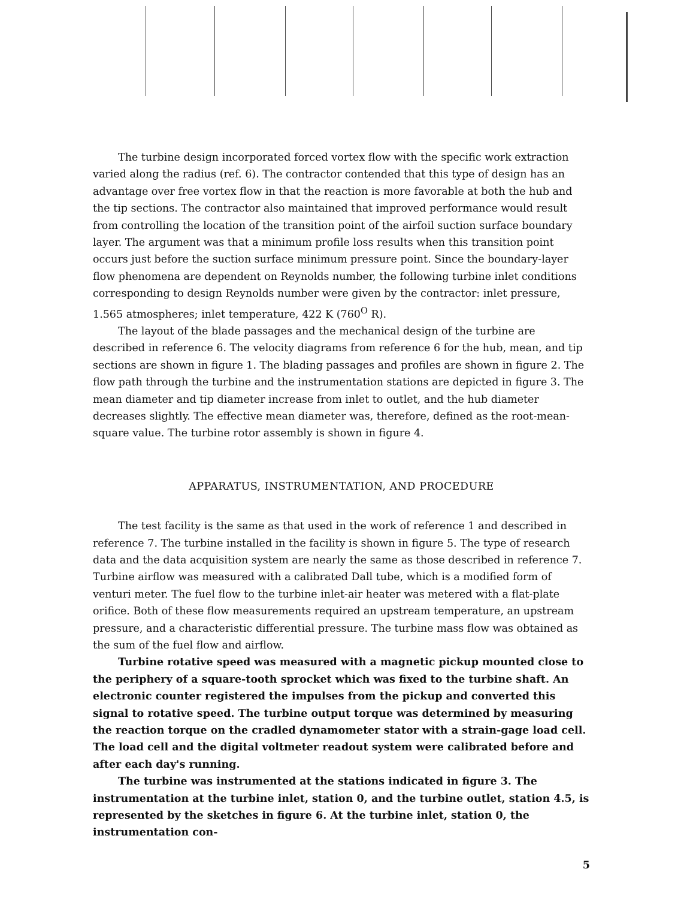The turbine design incorporated forced vortex flow with the specific work extraction varied along the radius (ref. 6). The contractor contended that this type of design has an advantage over free vortex flow in that the reaction is more favorable at both the hub and the tip sections. The contractor also maintained that improved performance would result from controlling the location of the transition point of the airfoil suction surface boundary layer. The argument was that a minimum profile loss results when this transition point occurs just before the suction surface minimum pressure point. Since the boundary-layer flow phenomena are dependent on Reynolds number, the following turbine inlet conditions corresponding to design Reynolds number were given by the contractor: inlet pressure, 1.565 atmospheres; inlet temperature, 422 K (760<sup>O</sup> R).
The layout of the blade passages and the mechanical design of the turbine are described in reference 6. The velocity diagrams from reference 6 for the hub, mean, and tip sections are shown in figure 1. The blading passages and profiles are shown in figure 2. The flow path through the turbine and the instrumentation stations are depicted in figure 3. The mean diameter and tip diameter increase from inlet to outlet, and the hub diameter decreases slightly. The effective mean diameter was, therefore, defined as the root-mean-square value. The turbine rotor assembly is shown in figure 4.
APPARATUS, INSTRUMENTATION, AND PROCEDURE
The test facility is the same as that used in the work of reference 1 and described in reference 7. The turbine installed in the facility is shown in figure 5. The type of research data and the data acquisition system are nearly the same as those described in reference 7. Turbine airflow was measured with a calibrated Dall tube, which is a modified form of venturi meter. The fuel flow to the turbine inlet-air heater was metered with a flat-plate orifice. Both of these flow measurements required an upstream temperature, an upstream pressure, and a characteristic differential pressure. The turbine mass flow was obtained as the sum of the fuel flow and airflow.
Turbine rotative speed was measured with a magnetic pickup mounted close to the periphery of a square-tooth sprocket which was fixed to the turbine shaft. An electronic counter registered the impulses from the pickup and converted this signal to rotative speed. The turbine output torque was determined by measuring the reaction torque on the cradled dynamometer stator with a strain-gage load cell. The load cell and the digital voltmeter readout system were calibrated before and after each day's running.
The turbine was instrumented at the stations indicated in figure 3. The instrumentation at the turbine inlet, station 0, and the turbine outlet, station 4.5, is represented by the sketches in figure 6. At the turbine inlet, station 0, the instrumentation con-
5